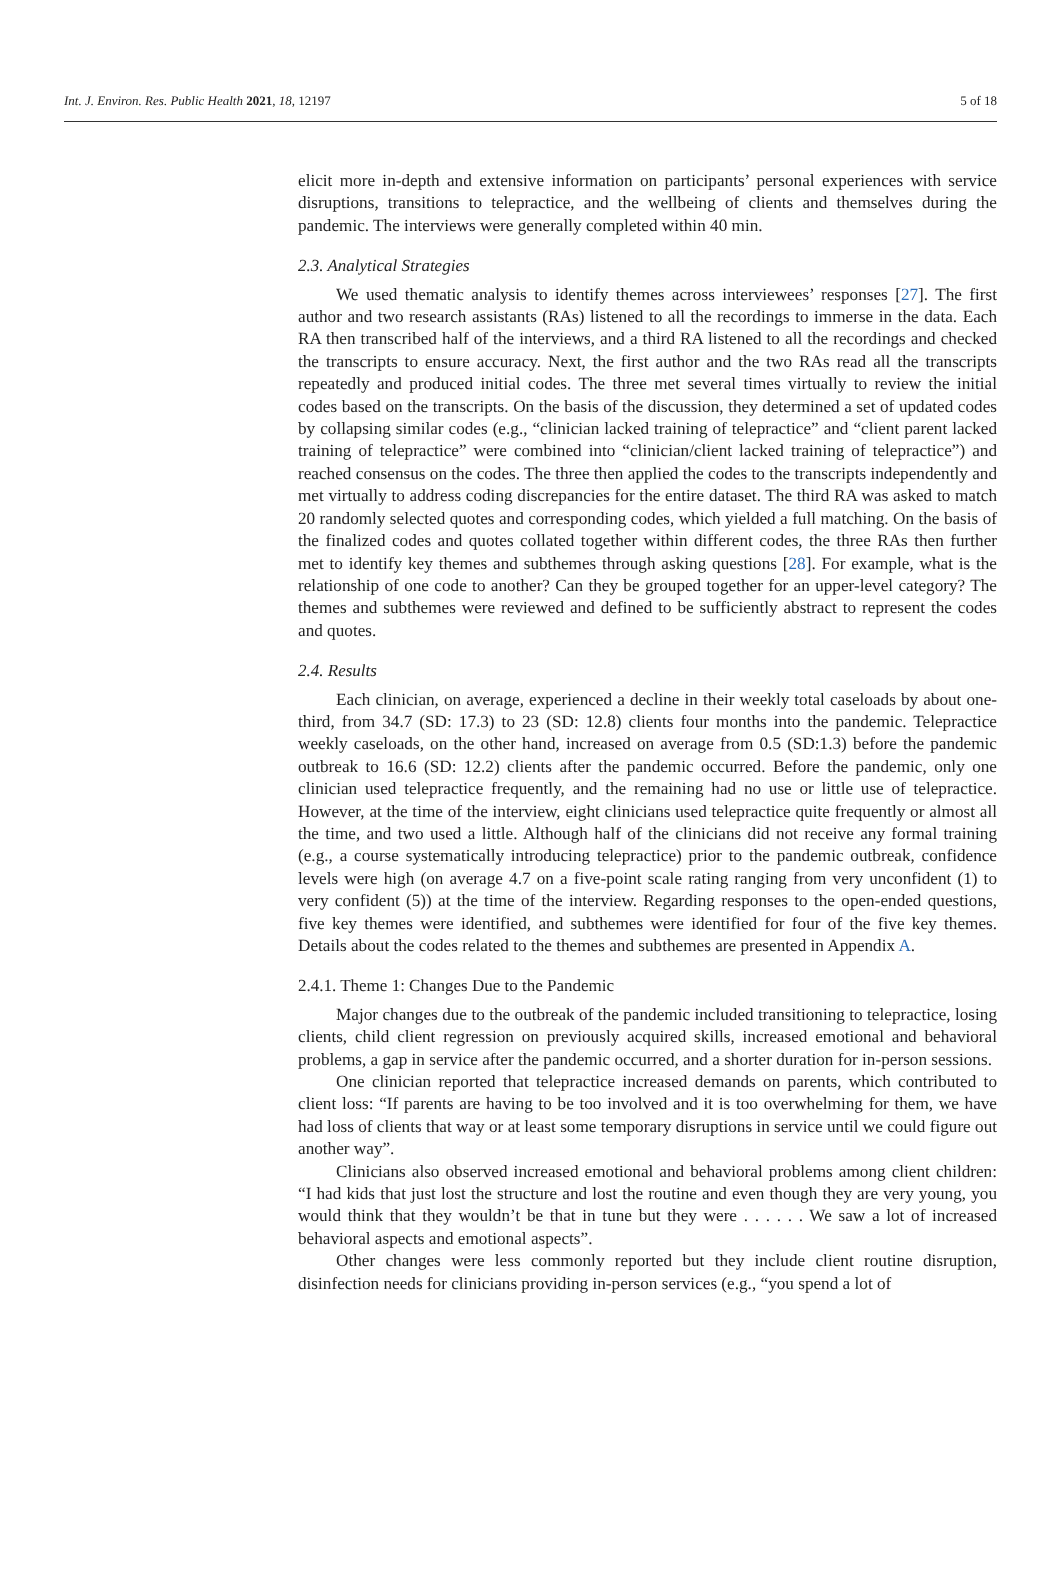Int. J. Environ. Res. Public Health 2021, 18, 12197 5 of 18
elicit more in-depth and extensive information on participants’ personal experiences with service disruptions, transitions to telepractice, and the wellbeing of clients and themselves during the pandemic. The interviews were generally completed within 40 min.
2.3. Analytical Strategies
We used thematic analysis to identify themes across interviewees’ responses [27]. The first author and two research assistants (RAs) listened to all the recordings to immerse in the data. Each RA then transcribed half of the interviews, and a third RA listened to all the recordings and checked the transcripts to ensure accuracy. Next, the first author and the two RAs read all the transcripts repeatedly and produced initial codes. The three met several times virtually to review the initial codes based on the transcripts. On the basis of the discussion, they determined a set of updated codes by collapsing similar codes (e.g., “clinician lacked training of telepractice” and “client parent lacked training of telepractice” were combined into “clinician/client lacked training of telepractice”) and reached consensus on the codes. The three then applied the codes to the transcripts independently and met virtually to address coding discrepancies for the entire dataset. The third RA was asked to match 20 randomly selected quotes and corresponding codes, which yielded a full matching. On the basis of the finalized codes and quotes collated together within different codes, the three RAs then further met to identify key themes and subthemes through asking questions [28]. For example, what is the relationship of one code to another? Can they be grouped together for an upper-level category? The themes and subthemes were reviewed and defined to be sufficiently abstract to represent the codes and quotes.
2.4. Results
Each clinician, on average, experienced a decline in their weekly total caseloads by about one-third, from 34.7 (SD: 17.3) to 23 (SD: 12.8) clients four months into the pandemic. Telepractice weekly caseloads, on the other hand, increased on average from 0.5 (SD:1.3) before the pandemic outbreak to 16.6 (SD: 12.2) clients after the pandemic occurred. Before the pandemic, only one clinician used telepractice frequently, and the remaining had no use or little use of telepractice. However, at the time of the interview, eight clinicians used telepractice quite frequently or almost all the time, and two used a little. Although half of the clinicians did not receive any formal training (e.g., a course systematically introducing telepractice) prior to the pandemic outbreak, confidence levels were high (on average 4.7 on a five-point scale rating ranging from very unconfident (1) to very confident (5)) at the time of the interview. Regarding responses to the open-ended questions, five key themes were identified, and subthemes were identified for four of the five key themes. Details about the codes related to the themes and subthemes are presented in Appendix A.
2.4.1. Theme 1: Changes Due to the Pandemic
Major changes due to the outbreak of the pandemic included transitioning to telepractice, losing clients, child client regression on previously acquired skills, increased emotional and behavioral problems, a gap in service after the pandemic occurred, and a shorter duration for in-person sessions.
One clinician reported that telepractice increased demands on parents, which contributed to client loss: “If parents are having to be too involved and it is too overwhelming for them, we have had loss of clients that way or at least some temporary disruptions in service until we could figure out another way”.
Clinicians also observed increased emotional and behavioral problems among client children: “I had kids that just lost the structure and lost the routine and even though they are very young, you would think that they wouldn’t be that in tune but they were . . . . . . We saw a lot of increased behavioral aspects and emotional aspects”.
Other changes were less commonly reported but they include client routine disruption, disinfection needs for clinicians providing in-person services (e.g., “you spend a lot of